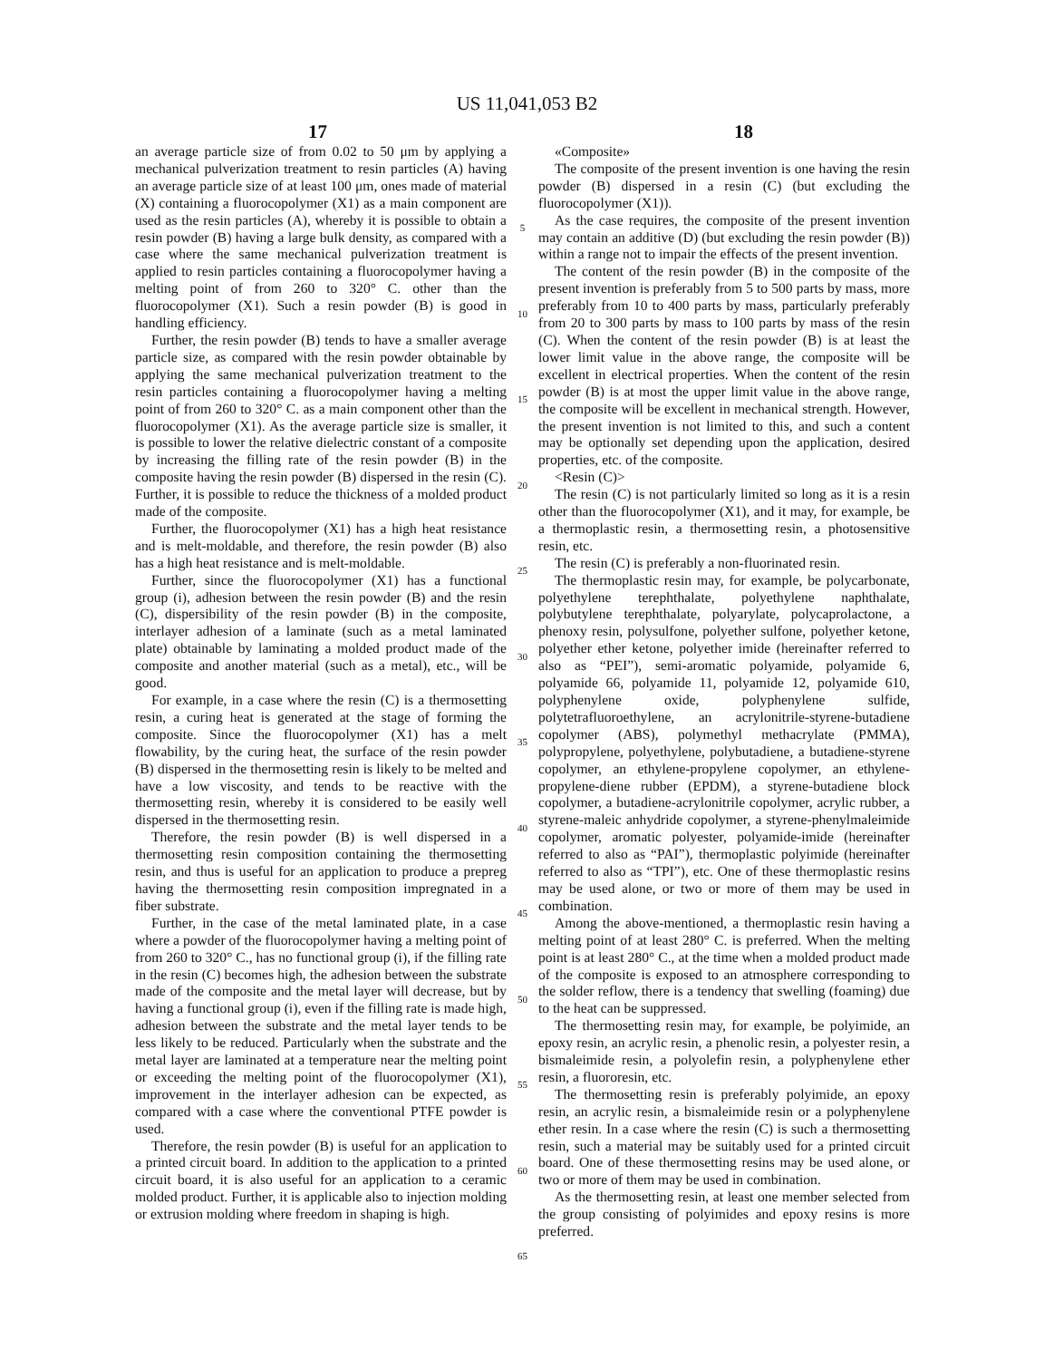US 11,041,053 B2
17 18
an average particle size of from 0.02 to 50 μm by applying a mechanical pulverization treatment to resin particles (A) having an average particle size of at least 100 μm, ones made of material (X) containing a fluorocopolymer (X1) as a main component are used as the resin particles (A), whereby it is possible to obtain a resin powder (B) having a large bulk density, as compared with a case where the same mechanical pulverization treatment is applied to resin particles containing a fluorocopolymer having a melting point of from 260 to 320° C. other than the fluorocopolymer (X1). Such a resin powder (B) is good in handling efficiency.
Further, the resin powder (B) tends to have a smaller average particle size, as compared with the resin powder obtainable by applying the same mechanical pulverization treatment to the resin particles containing a fluorocopolymer having a melting point of from 260 to 320° C. as a main component other than the fluorocopolymer (X1). As the average particle size is smaller, it is possible to lower the relative dielectric constant of a composite by increasing the filling rate of the resin powder (B) in the composite having the resin powder (B) dispersed in the resin (C). Further, it is possible to reduce the thickness of a molded product made of the composite.
Further, the fluorocopolymer (X1) has a high heat resistance and is melt-moldable, and therefore, the resin powder (B) also has a high heat resistance and is melt-moldable.
Further, since the fluorocopolymer (X1) has a functional group (i), adhesion between the resin powder (B) and the resin (C), dispersibility of the resin powder (B) in the composite, interlayer adhesion of a laminate (such as a metal laminated plate) obtainable by laminating a molded product made of the composite and another material (such as a metal), etc., will be good.
For example, in a case where the resin (C) is a thermosetting resin, a curing heat is generated at the stage of forming the composite. Since the fluorocopolymer (X1) has a melt flowability, by the curing heat, the surface of the resin powder (B) dispersed in the thermosetting resin is likely to be melted and have a low viscosity, and tends to be reactive with the thermosetting resin, whereby it is considered to be easily well dispersed in the thermosetting resin.
Therefore, the resin powder (B) is well dispersed in a thermosetting resin composition containing the thermosetting resin, and thus is useful for an application to produce a prepreg having the thermosetting resin composition impregnated in a fiber substrate.
Further, in the case of the metal laminated plate, in a case where a powder of the fluorocopolymer having a melting point of from 260 to 320° C., has no functional group (i), if the filling rate in the resin (C) becomes high, the adhesion between the substrate made of the composite and the metal layer will decrease, but by having a functional group (i), even if the filling rate is made high, adhesion between the substrate and the metal layer tends to be less likely to be reduced. Particularly when the substrate and the metal layer are laminated at a temperature near the melting point or exceeding the melting point of the fluorocopolymer (X1), improvement in the interlayer adhesion can be expected, as compared with a case where the conventional PTFE powder is used.
Therefore, the resin powder (B) is useful for an application to a printed circuit board. In addition to the application to a printed circuit board, it is also useful for an application to a ceramic molded product. Further, it is applicable also to injection molding or extrusion molding where freedom in shaping is high.
5
10
15
20
25
30
35
40
45
50
55
60
65
«Composite»
The composite of the present invention is one having the resin powder (B) dispersed in a resin (C) (but excluding the fluorocopolymer (X1)).
As the case requires, the composite of the present invention may contain an additive (D) (but excluding the resin powder (B)) within a range not to impair the effects of the present invention.
The content of the resin powder (B) in the composite of the present invention is preferably from 5 to 500 parts by mass, more preferably from 10 to 400 parts by mass, particularly preferably from 20 to 300 parts by mass to 100 parts by mass of the resin (C). When the content of the resin powder (B) is at least the lower limit value in the above range, the composite will be excellent in electrical properties. When the content of the resin powder (B) is at most the upper limit value in the above range, the composite will be excellent in mechanical strength. However, the present invention is not limited to this, and such a content may be optionally set depending upon the application, desired properties, etc. of the composite.
<Resin (C)>
The resin (C) is not particularly limited so long as it is a resin other than the fluorocopolymer (X1), and it may, for example, be a thermoplastic resin, a thermosetting resin, a photosensitive resin, etc.
The resin (C) is preferably a non-fluorinated resin.
The thermoplastic resin may, for example, be polycarbonate, polyethylene terephthalate, polyethylene naphthalate, polybutylene terephthalate, polyarylate, polycaprolactone, a phenoxy resin, polysulfone, polyether sulfone, polyether ketone, polyether ether ketone, polyether imide (hereinafter referred to also as “PEI”), semi-aromatic polyamide, polyamide 6, polyamide 66, polyamide 11, polyamide 12, polyamide 610, polyphenylene oxide, polyphenylene sulfide, polytetrafluoroethylene, an acrylonitrile-styrene-butadiene copolymer (ABS), polymethyl methacrylate (PMMA), polypropylene, polyethylene, polybutadiene, a butadiene-styrene copolymer, an ethylene-propylene copolymer, an ethylene-propylene-diene rubber (EPDM), a styrene-butadiene block copolymer, a butadiene-acrylonitrile copolymer, acrylic rubber, a styrene-maleic anhydride copolymer, a styrene-phenylmaleimide copolymer, aromatic polyester, polyamide-imide (hereinafter referred to also as “PAI”), thermoplastic polyimide (hereinafter referred to also as “TPI”), etc. One of these thermoplastic resins may be used alone, or two or more of them may be used in combination.
Among the above-mentioned, a thermoplastic resin having a melting point of at least 280° C. is preferred. When the melting point is at least 280° C., at the time when a molded product made of the composite is exposed to an atmosphere corresponding to the solder reflow, there is a tendency that swelling (foaming) due to the heat can be suppressed.
The thermosetting resin may, for example, be polyimide, an epoxy resin, an acrylic resin, a phenolic resin, a polyester resin, a bismaleimide resin, a polyolefin resin, a polyphenylene ether resin, a fluororesin, etc.
The thermosetting resin is preferably polyimide, an epoxy resin, an acrylic resin, a bismaleimide resin or a polyphenylene ether resin. In a case where the resin (C) is such a thermosetting resin, such a material may be suitably used for a printed circuit board. One of these thermosetting resins may be used alone, or two or more of them may be used in combination.
As the thermosetting resin, at least one member selected from the group consisting of polyimides and epoxy resins is more preferred.